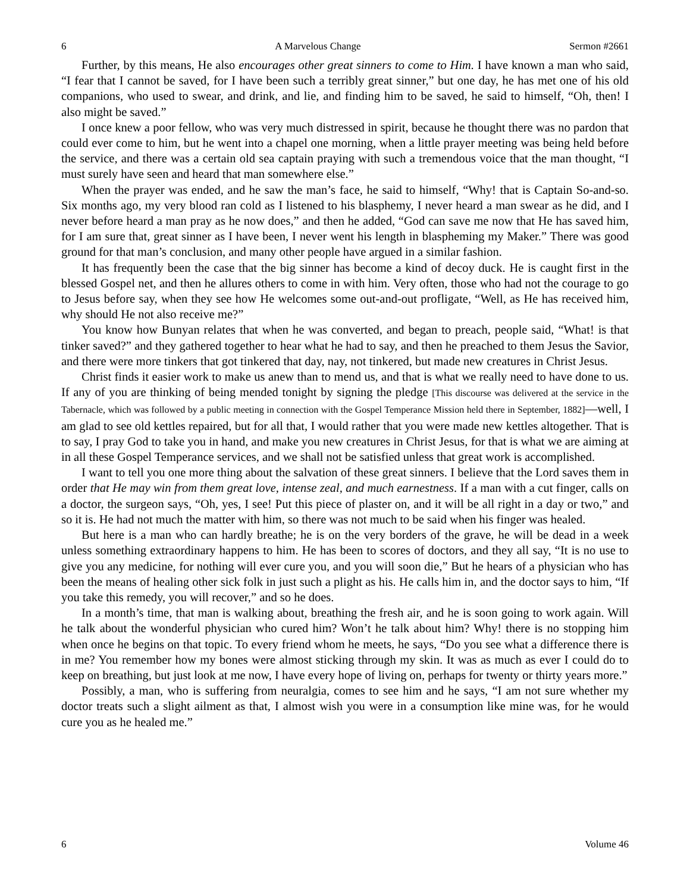6 A Marvelous Change Sermon #2661
Further, by this means, He also encourages other great sinners to come to Him. I have known a man who said, “I fear that I cannot be saved, for I have been such a terribly great sinner,” but one day, he has met one of his old companions, who used to swear, and drink, and lie, and finding him to be saved, he said to himself, “Oh, then! I also might be saved.”
I once knew a poor fellow, who was very much distressed in spirit, because he thought there was no pardon that could ever come to him, but he went into a chapel one morning, when a little prayer meeting was being held before the service, and there was a certain old sea captain praying with such a tremendous voice that the man thought, “I must surely have seen and heard that man somewhere else.”
When the prayer was ended, and he saw the man’s face, he said to himself, “Why! that is Captain So-and-so. Six months ago, my very blood ran cold as I listened to his blasphemy, I never heard a man swear as he did, and I never before heard a man pray as he now does,” and then he added, “God can save me now that He has saved him, for I am sure that, great sinner as I have been, I never went his length in blaspheming my Maker.” There was good ground for that man’s conclusion, and many other people have argued in a similar fashion.
It has frequently been the case that the big sinner has become a kind of decoy duck. He is caught first in the blessed Gospel net, and then he allures others to come in with him. Very often, those who had not the courage to go to Jesus before say, when they see how He welcomes some out-and-out profligate, “Well, as He has received him, why should He not also receive me?”
You know how Bunyan relates that when he was converted, and began to preach, people said, “What! is that tinker saved?” and they gathered together to hear what he had to say, and then he preached to them Jesus the Savior, and there were more tinkers that got tinkered that day, nay, not tinkered, but made new creatures in Christ Jesus.
Christ finds it easier work to make us anew than to mend us, and that is what we really need to have done to us. If any of you are thinking of being mended tonight by signing the pledge [This discourse was delivered at the service in the Tabernacle, which was followed by a public meeting in connection with the Gospel Temperance Mission held there in September, 1882]—well, I am glad to see old kettles repaired, but for all that, I would rather that you were made new kettles altogether. That is to say, I pray God to take you in hand, and make you new creatures in Christ Jesus, for that is what we are aiming at in all these Gospel Temperance services, and we shall not be satisfied unless that great work is accomplished.
I want to tell you one more thing about the salvation of these great sinners. I believe that the Lord saves them in order that He may win from them great love, intense zeal, and much earnestness. If a man with a cut finger, calls on a doctor, the surgeon says, “Oh, yes, I see! Put this piece of plaster on, and it will be all right in a day or two,” and so it is. He had not much the matter with him, so there was not much to be said when his finger was healed.
But here is a man who can hardly breathe; he is on the very borders of the grave, he will be dead in a week unless something extraordinary happens to him. He has been to scores of doctors, and they all say, “It is no use to give you any medicine, for nothing will ever cure you, and you will soon die,” But he hears of a physician who has been the means of healing other sick folk in just such a plight as his. He calls him in, and the doctor says to him, “If you take this remedy, you will recover,” and so he does.
In a month’s time, that man is walking about, breathing the fresh air, and he is soon going to work again. Will he talk about the wonderful physician who cured him? Won’t he talk about him? Why! there is no stopping him when once he begins on that topic. To every friend whom he meets, he says, “Do you see what a difference there is in me? You remember how my bones were almost sticking through my skin. It was as much as ever I could do to keep on breathing, but just look at me now, I have every hope of living on, perhaps for twenty or thirty years more.”
Possibly, a man, who is suffering from neuralgia, comes to see him and he says, “I am not sure whether my doctor treats such a slight ailment as that, I almost wish you were in a consumption like mine was, for he would cure you as he healed me.”
6 Volume 46